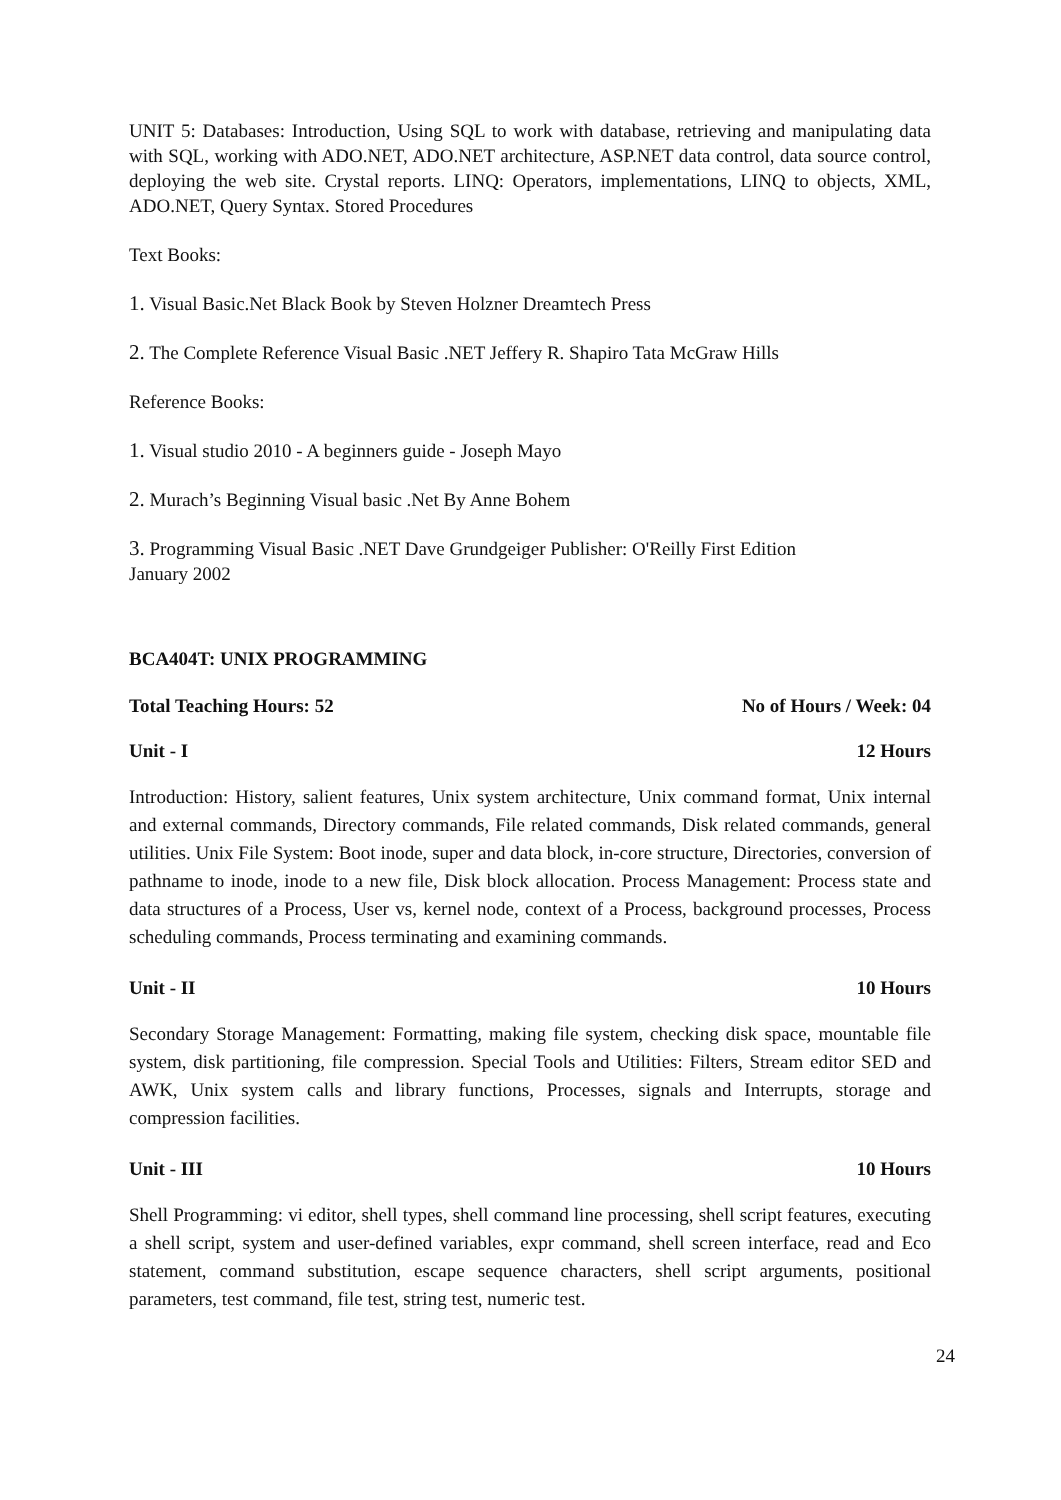UNIT 5: Databases: Introduction, Using SQL to work with database, retrieving and manipulating data with SQL, working with ADO.NET, ADO.NET architecture, ASP.NET data control, data source control, deploying the web site. Crystal reports. LINQ: Operators, implementations, LINQ to objects, XML, ADO.NET, Query Syntax. Stored Procedures
Text Books:
1. Visual Basic.Net Black Book by Steven Holzner Dreamtech Press
2. The Complete Reference Visual Basic .NET Jeffery R. Shapiro Tata McGraw Hills
Reference Books:
1. Visual studio 2010 - A beginners guide - Joseph Mayo
2. Murach’s Beginning Visual basic .Net By Anne Bohem
3. Programming Visual Basic .NET Dave Grundgeiger Publisher: O'Reilly First Edition
January 2002
BCA404T: UNIX PROGRAMMING
Total Teaching Hours: 52 No of Hours / Week: 04
Unit - I 12 Hours
Introduction: History, salient features, Unix system architecture, Unix command format, Unix internal and external commands, Directory commands, File related commands, Disk related commands, general utilities. Unix File System: Boot inode, super and data block, in-core structure, Directories, conversion of pathname to inode, inode to a new file, Disk block allocation. Process Management: Process state and data structures of a Process, User vs, kernel node, context of a Process, background processes, Process scheduling commands, Process terminating and examining commands.
Unit - II 10 Hours
Secondary Storage Management: Formatting, making file system, checking disk space, mountable file system, disk partitioning, file compression. Special Tools and Utilities: Filters, Stream editor SED and AWK, Unix system calls and library functions, Processes, signals and Interrupts, storage and compression facilities.
Unit - III 10 Hours
Shell Programming: vi editor, shell types, shell command line processing, shell script features, executing a shell script, system and user-defined variables, expr command, shell screen interface, read and Eco statement, command substitution, escape sequence characters, shell script arguments, positional parameters, test command, file test, string test, numeric test.
24